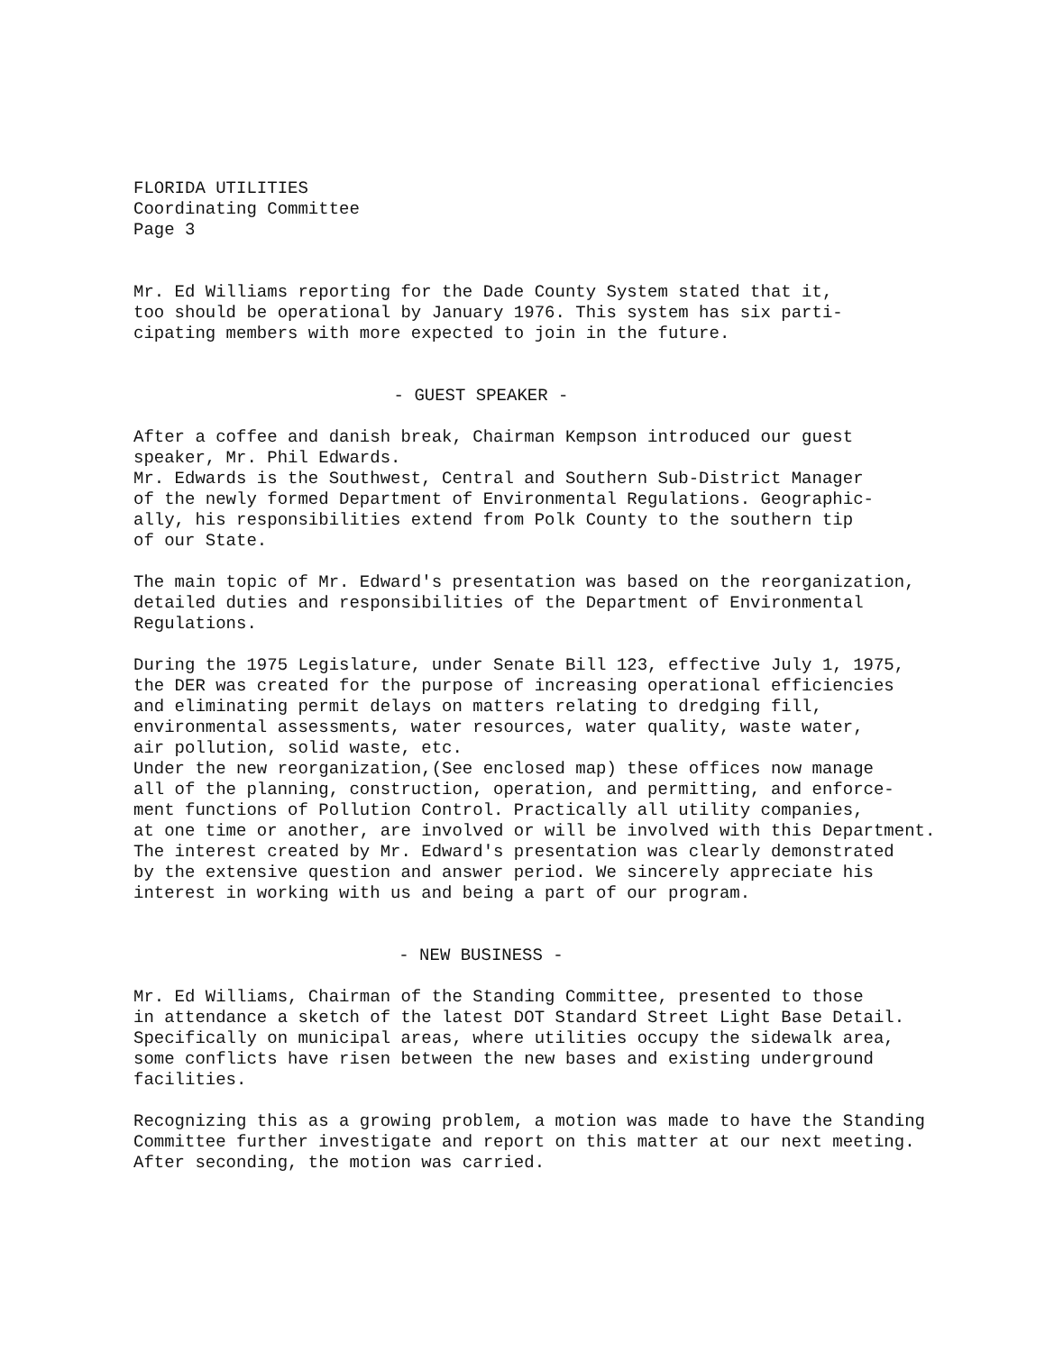FLORIDA UTILITIES
Coordinating Committee
Page 3
Mr. Ed Williams reporting for the Dade County System stated that it,
too should be operational by January 1976. This system has six parti-
cipating members with more expected to join in the future.
- GUEST SPEAKER -
After a coffee and danish break, Chairman Kempson introduced our guest
speaker, Mr. Phil Edwards.
Mr. Edwards is the Southwest, Central and Southern Sub-District Manager
of the newly formed Department of Environmental Regulations. Geographic-
ally, his responsibilities extend from Polk County to the southern tip
of our State.
The main topic of Mr. Edward's presentation was based on the reorganization,
detailed duties and responsibilities of the Department of Environmental
Regulations.
During the 1975 Legislature, under Senate Bill 123, effective July 1, 1975,
the DER was created for the purpose of increasing operational efficiencies
and eliminating permit delays on matters relating to dredging fill,
environmental assessments, water resources, water quality, waste water,
air pollution, solid waste, etc.
Under the new reorganization,(See enclosed map) these offices now manage
all of the planning, construction, operation, and permitting, and enforce-
ment functions of Pollution Control. Practically all utility companies,
at one time or another, are involved or will be involved with this Department.
The interest created by Mr. Edward's presentation was clearly demonstrated
by the extensive question and answer period. We sincerely appreciate his
interest in working with us and being a part of our program.
- NEW BUSINESS -
Mr. Ed Williams, Chairman of the Standing Committee, presented to those
in attendance a sketch of the latest DOT Standard Street Light Base Detail.
Specifically on municipal areas, where utilities occupy the sidewalk area,
some conflicts have risen between the new bases and existing underground
facilities.
Recognizing this as a growing problem, a motion was made to have the Standing
Committee further investigate and report on this matter at our next meeting.
After seconding, the motion was carried.